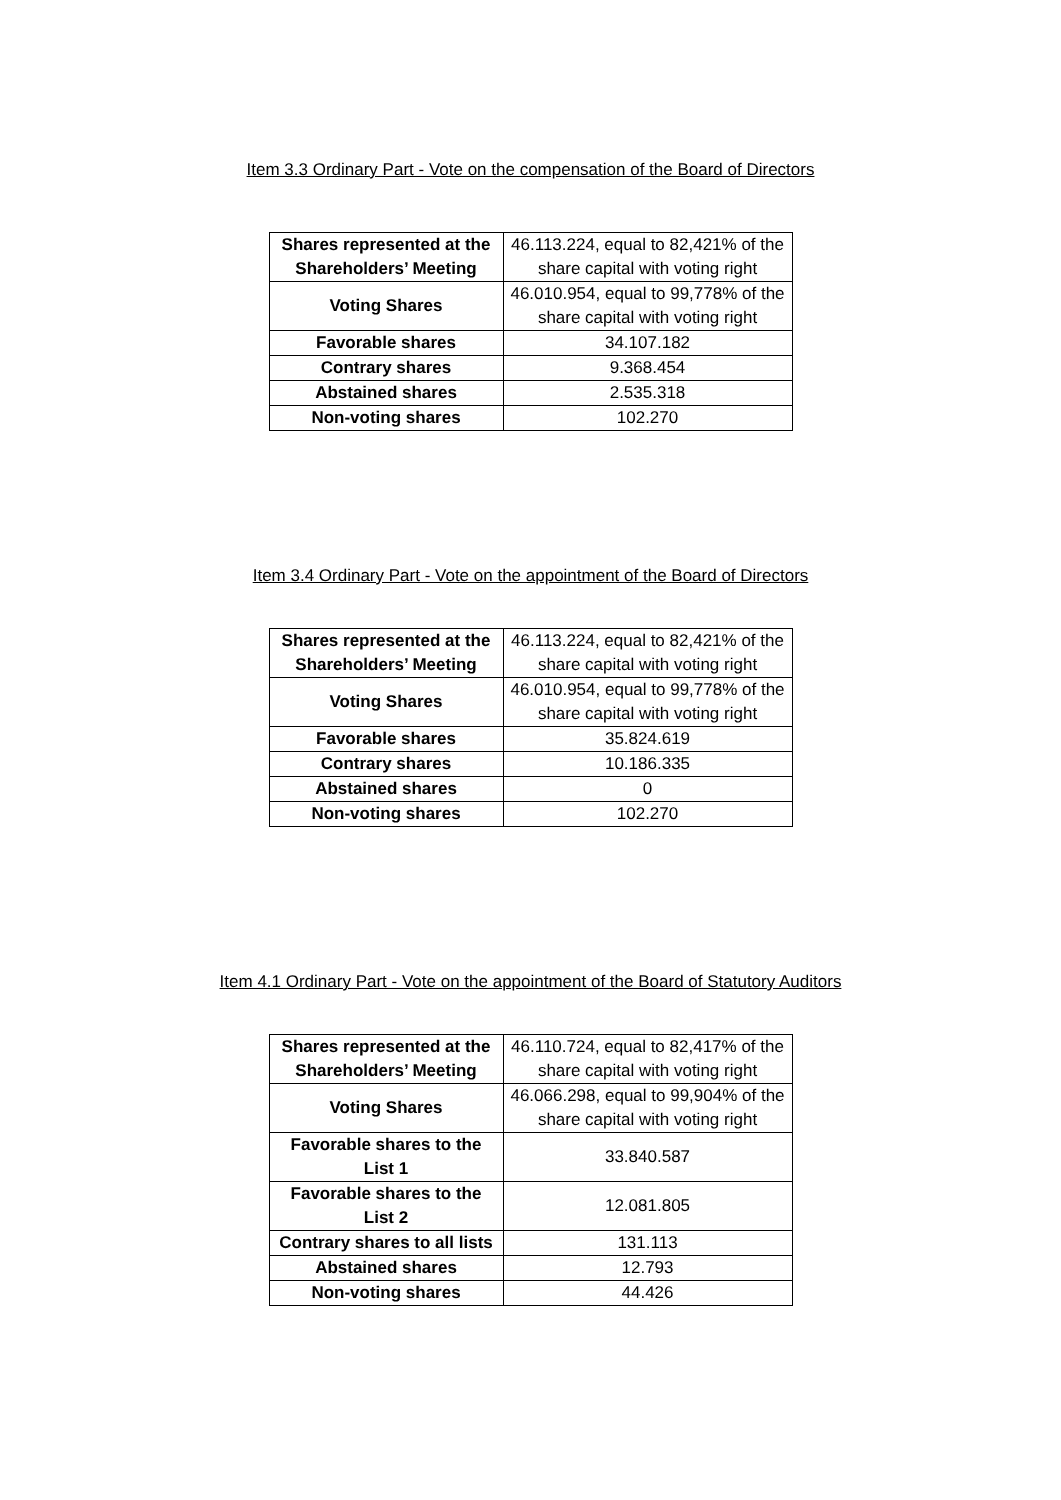Item 3.3 Ordinary Part - Vote on the compensation of the Board of Directors
| Shares represented at the Shareholders’ Meeting | 46.113.224, equal to 82,421% of the share capital with voting right |
| Voting Shares | 46.010.954, equal to 99,778% of the share capital with voting right |
| Favorable shares | 34.107.182 |
| Contrary shares | 9.368.454 |
| Abstained shares | 2.535.318 |
| Non-voting shares | 102.270 |
Item 3.4 Ordinary Part - Vote on the appointment of the Board of Directors
| Shares represented at the Shareholders’ Meeting | 46.113.224, equal to 82,421% of the share capital with voting right |
| Voting Shares | 46.010.954, equal to 99,778% of the share capital with voting right |
| Favorable shares | 35.824.619 |
| Contrary shares | 10.186.335 |
| Abstained shares | 0 |
| Non-voting shares | 102.270 |
Item 4.1 Ordinary Part - Vote on the appointment of the Board of Statutory Auditors
| Shares represented at the Shareholders’ Meeting | 46.110.724, equal to 82,417% of the share capital with voting right |
| Voting Shares | 46.066.298, equal to 99,904% of the share capital with voting right |
| Favorable shares to the List 1 | 33.840.587 |
| Favorable shares to the List 2 | 12.081.805 |
| Contrary shares to all lists | 131.113 |
| Abstained shares | 12.793 |
| Non-voting shares | 44.426 |